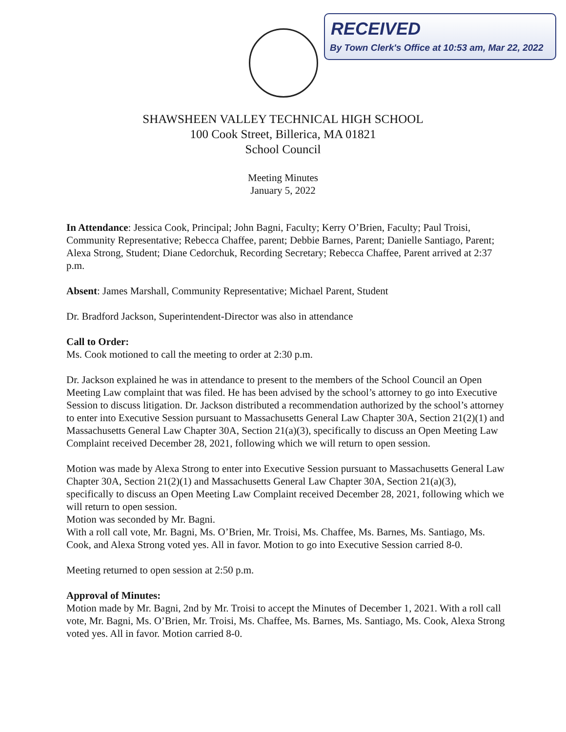RECEIVED
By Town Clerk's Office at 10:53 am, Mar 22, 2022
SHAWSHEEN VALLEY TECHNICAL HIGH SCHOOL
100 Cook Street, Billerica, MA 01821
School Council
Meeting Minutes
January 5, 2022
In Attendance: Jessica Cook, Principal; John Bagni, Faculty; Kerry O’Brien, Faculty; Paul Troisi, Community Representative; Rebecca Chaffee, parent; Debbie Barnes, Parent; Danielle Santiago, Parent; Alexa Strong, Student; Diane Cedorchuk, Recording Secretary; Rebecca Chaffee, Parent arrived at 2:37 p.m.
Absent: James Marshall, Community Representative; Michael Parent, Student
Dr. Bradford Jackson, Superintendent-Director was also in attendance
Call to Order:
Ms. Cook motioned to call the meeting to order at 2:30 p.m.
Dr. Jackson explained he was in attendance to present to the members of the School Council an Open Meeting Law complaint that was filed. He has been advised by the school’s attorney to go into Executive Session to discuss litigation. Dr. Jackson distributed a recommendation authorized by the school’s attorney to enter into Executive Session pursuant to Massachusetts General Law Chapter 30A, Section 21(2)(1) and Massachusetts General Law Chapter 30A, Section 21(a)(3), specifically to discuss an Open Meeting Law Complaint received December 28, 2021, following which we will return to open session.
Motion was made by Alexa Strong to enter into Executive Session pursuant to Massachusetts General Law Chapter 30A, Section 21(2)(1) and Massachusetts General Law Chapter 30A, Section 21(a)(3), specifically to discuss an Open Meeting Law Complaint received December 28, 2021, following which we will return to open session.
Motion was seconded by Mr. Bagni.
With a roll call vote, Mr. Bagni, Ms. O’Brien, Mr. Troisi, Ms. Chaffee, Ms. Barnes, Ms. Santiago, Ms. Cook, and Alexa Strong voted yes. All in favor. Motion to go into Executive Session carried 8-0.
Meeting returned to open session at 2:50 p.m.
Approval of Minutes:
Motion made by Mr. Bagni, 2nd by Mr. Troisi to accept the Minutes of December 1, 2021. With a roll call vote, Mr. Bagni, Ms. O’Brien, Mr. Troisi, Ms. Chaffee, Ms. Barnes, Ms. Santiago, Ms. Cook, Alexa Strong voted yes. All in favor. Motion carried 8-0.